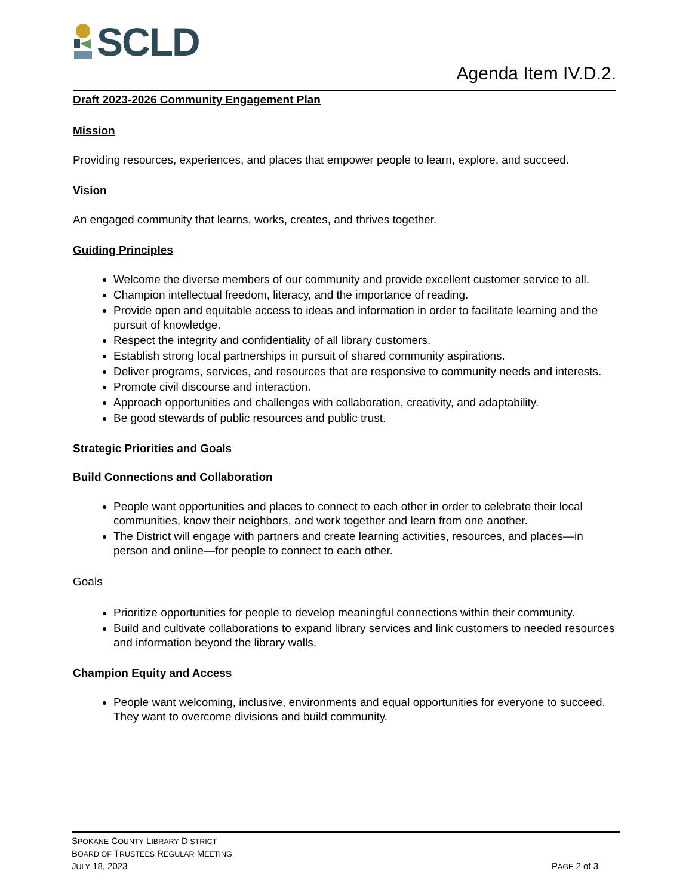SCLD
Agenda Item IV.D.2.
Draft 2023-2026 Community Engagement Plan
Mission
Providing resources, experiences, and places that empower people to learn, explore, and succeed.
Vision
An engaged community that learns, works, creates, and thrives together.
Guiding Principles
Welcome the diverse members of our community and provide excellent customer service to all.
Champion intellectual freedom, literacy, and the importance of reading.
Provide open and equitable access to ideas and information in order to facilitate learning and the pursuit of knowledge.
Respect the integrity and confidentiality of all library customers.
Establish strong local partnerships in pursuit of shared community aspirations.
Deliver programs, services, and resources that are responsive to community needs and interests.
Promote civil discourse and interaction.
Approach opportunities and challenges with collaboration, creativity, and adaptability.
Be good stewards of public resources and public trust.
Strategic Priorities and Goals
Build Connections and Collaboration
People want opportunities and places to connect to each other in order to celebrate their local communities, know their neighbors, and work together and learn from one another.
The District will engage with partners and create learning activities, resources, and places—in person and online—for people to connect to each other.
Goals
Prioritize opportunities for people to develop meaningful connections within their community.
Build and cultivate collaborations to expand library services and link customers to needed resources and information beyond the library walls.
Champion Equity and Access
People want welcoming, inclusive, environments and equal opportunities for everyone to succeed. They want to overcome divisions and build community.
SPOKANE COUNTY LIBRARY DISTRICT
BOARD OF TRUSTEES REGULAR MEETING
JULY 18, 2023 PAGE 2 of 3